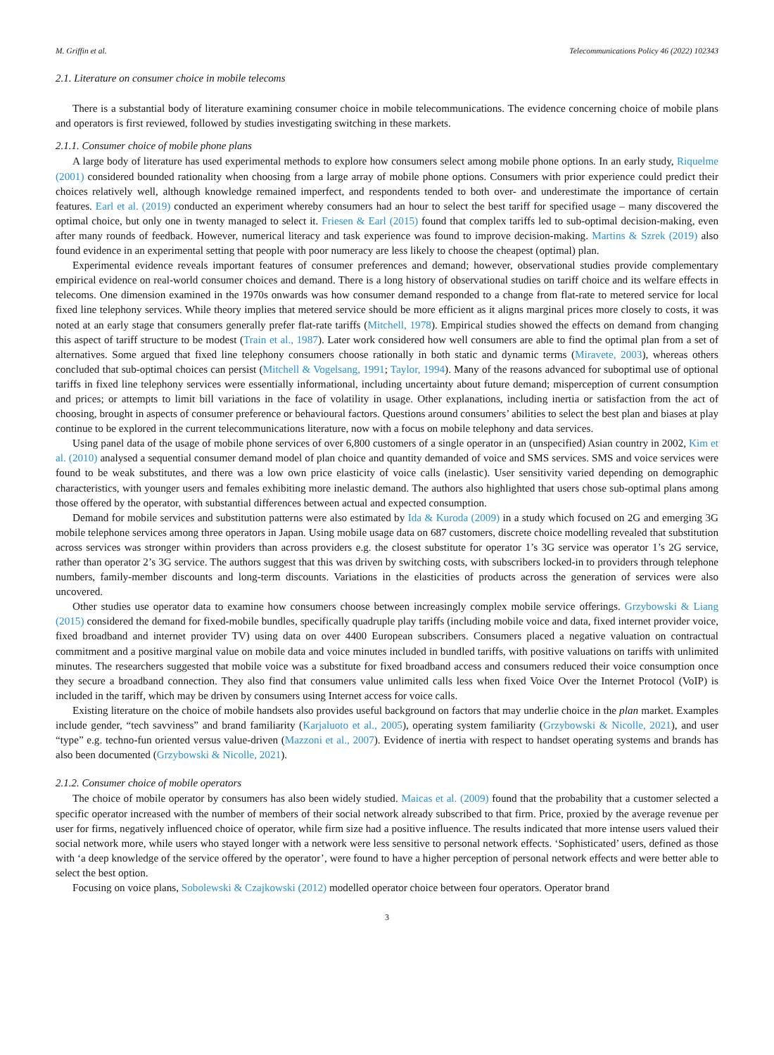M. Griffin et al. Telecommunications Policy 46 (2022) 102343
2.1. Literature on consumer choice in mobile telecoms
There is a substantial body of literature examining consumer choice in mobile telecommunications. The evidence concerning choice of mobile plans and operators is first reviewed, followed by studies investigating switching in these markets.
2.1.1. Consumer choice of mobile phone plans
A large body of literature has used experimental methods to explore how consumers select among mobile phone options. In an early study, Riquelme (2001) considered bounded rationality when choosing from a large array of mobile phone options. Consumers with prior experience could predict their choices relatively well, although knowledge remained imperfect, and respondents tended to both over- and underestimate the importance of certain features. Earl et al. (2019) conducted an experiment whereby consumers had an hour to select the best tariff for specified usage – many discovered the optimal choice, but only one in twenty managed to select it. Friesen & Earl (2015) found that complex tariffs led to sub-optimal decision-making, even after many rounds of feedback. However, numerical literacy and task experience was found to improve decision-making. Martins & Szrek (2019) also found evidence in an experimental setting that people with poor numeracy are less likely to choose the cheapest (optimal) plan.
Experimental evidence reveals important features of consumer preferences and demand; however, observational studies provide complementary empirical evidence on real-world consumer choices and demand. There is a long history of observational studies on tariff choice and its welfare effects in telecoms. One dimension examined in the 1970s onwards was how consumer demand responded to a change from flat-rate to metered service for local fixed line telephony services. While theory implies that metered service should be more efficient as it aligns marginal prices more closely to costs, it was noted at an early stage that consumers generally prefer flat-rate tariffs (Mitchell, 1978). Empirical studies showed the effects on demand from changing this aspect of tariff structure to be modest (Train et al., 1987). Later work considered how well consumers are able to find the optimal plan from a set of alternatives. Some argued that fixed line telephony consumers choose rationally in both static and dynamic terms (Miravete, 2003), whereas others concluded that sub-optimal choices can persist (Mitchell & Vogelsang, 1991; Taylor, 1994). Many of the reasons advanced for suboptimal use of optional tariffs in fixed line telephony services were essentially informational, including uncertainty about future demand; misperception of current consumption and prices; or attempts to limit bill variations in the face of volatility in usage. Other explanations, including inertia or satisfaction from the act of choosing, brought in aspects of consumer preference or behavioural factors. Questions around consumers’ abilities to select the best plan and biases at play continue to be explored in the current telecommunications literature, now with a focus on mobile telephony and data services.
Using panel data of the usage of mobile phone services of over 6,800 customers of a single operator in an (unspecified) Asian country in 2002, Kim et al. (2010) analysed a sequential consumer demand model of plan choice and quantity demanded of voice and SMS services. SMS and voice services were found to be weak substitutes, and there was a low own price elasticity of voice calls (inelastic). User sensitivity varied depending on demographic characteristics, with younger users and females exhibiting more inelastic demand. The authors also highlighted that users chose sub-optimal plans among those offered by the operator, with substantial differences between actual and expected consumption.
Demand for mobile services and substitution patterns were also estimated by Ida & Kuroda (2009) in a study which focused on 2G and emerging 3G mobile telephone services among three operators in Japan. Using mobile usage data on 687 customers, discrete choice modelling revealed that substitution across services was stronger within providers than across providers e.g. the closest substitute for operator 1’s 3G service was operator 1’s 2G service, rather than operator 2’s 3G service. The authors suggest that this was driven by switching costs, with subscribers locked-in to providers through telephone numbers, family-member discounts and long-term discounts. Variations in the elasticities of products across the generation of services were also uncovered.
Other studies use operator data to examine how consumers choose between increasingly complex mobile service offerings. Grzybowski & Liang (2015) considered the demand for fixed-mobile bundles, specifically quadruple play tariffs (including mobile voice and data, fixed internet provider voice, fixed broadband and internet provider TV) using data on over 4400 European subscribers. Consumers placed a negative valuation on contractual commitment and a positive marginal value on mobile data and voice minutes included in bundled tariffs, with positive valuations on tariffs with unlimited minutes. The researchers suggested that mobile voice was a substitute for fixed broadband access and consumers reduced their voice consumption once they secure a broadband connection. They also find that consumers value unlimited calls less when fixed Voice Over the Internet Protocol (VoIP) is included in the tariff, which may be driven by consumers using Internet access for voice calls.
Existing literature on the choice of mobile handsets also provides useful background on factors that may underlie choice in the plan market. Examples include gender, “tech savviness” and brand familiarity (Karjaluoto et al., 2005), operating system familiarity (Grzybowski & Nicolle, 2021), and user “type” e.g. techno-fun oriented versus value-driven (Mazzoni et al., 2007). Evidence of inertia with respect to handset operating systems and brands has also been documented (Grzybowski & Nicolle, 2021).
2.1.2. Consumer choice of mobile operators
The choice of mobile operator by consumers has also been widely studied. Maicas et al. (2009) found that the probability that a customer selected a specific operator increased with the number of members of their social network already subscribed to that firm. Price, proxied by the average revenue per user for firms, negatively influenced choice of operator, while firm size had a positive influence. The results indicated that more intense users valued their social network more, while users who stayed longer with a network were less sensitive to personal network effects. ‘Sophisticated’ users, defined as those with ‘a deep knowledge of the service offered by the operator’, were found to have a higher perception of personal network effects and were better able to select the best option.
Focusing on voice plans, Sobolewski & Czajkowski (2012) modelled operator choice between four operators. Operator brand
3